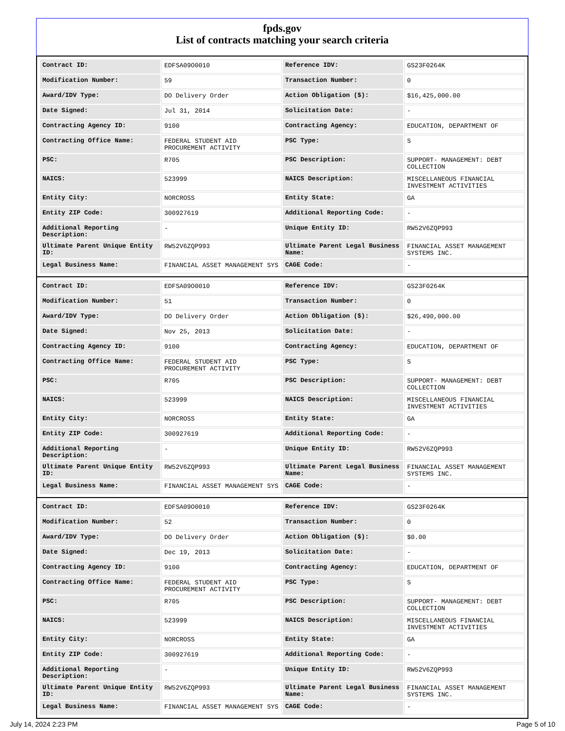fpds.gov
List of contracts matching your search criteria
| Contract ID: | EDFSA09O0010 | Reference IDV: | GS23F0264K |
| Modification Number: | 59 | Transaction Number: | 0 |
| Award/IDV Type: | DO Delivery Order | Action Obligation ($): | $16,425,000.00 |
| Date Signed: | Jul 31, 2014 | Solicitation Date: | - |
| Contracting Agency ID: | 9100 | Contracting Agency: | EDUCATION, DEPARTMENT OF |
| Contracting Office Name: | FEDERAL STUDENT AID PROCUREMENT ACTIVITY | PSC Type: | S |
| PSC: | R705 | PSC Description: | SUPPORT- MANAGEMENT: DEBT COLLECTION |
| NAICS: | 523999 | NAICS Description: | MISCELLANEOUS FINANCIAL INVESTMENT ACTIVITIES |
| Entity City: | NORCROSS | Entity State: | GA |
| Entity ZIP Code: | 300927619 | Additional Reporting Code: | - |
| Additional Reporting Description: | - | Unique Entity ID: | RW52V6ZQP993 |
| Ultimate Parent Unique Entity ID: | RW52V6ZQP993 | Ultimate Parent Legal Business Name: | FINANCIAL ASSET MANAGEMENT SYSTEMS INC. |
| Legal Business Name: | FINANCIAL ASSET MANAGEMENT SYS | CAGE Code: | - |
| Contract ID: | EDFSA09O0010 | Reference IDV: | GS23F0264K |
| Modification Number: | 51 | Transaction Number: | 0 |
| Award/IDV Type: | DO Delivery Order | Action Obligation ($): | $26,490,000.00 |
| Date Signed: | Nov 25, 2013 | Solicitation Date: | - |
| Contracting Agency ID: | 9100 | Contracting Agency: | EDUCATION, DEPARTMENT OF |
| Contracting Office Name: | FEDERAL STUDENT AID PROCUREMENT ACTIVITY | PSC Type: | S |
| PSC: | R705 | PSC Description: | SUPPORT- MANAGEMENT: DEBT COLLECTION |
| NAICS: | 523999 | NAICS Description: | MISCELLANEOUS FINANCIAL INVESTMENT ACTIVITIES |
| Entity City: | NORCROSS | Entity State: | GA |
| Entity ZIP Code: | 300927619 | Additional Reporting Code: | - |
| Additional Reporting Description: | - | Unique Entity ID: | RW52V6ZQP993 |
| Ultimate Parent Unique Entity ID: | RW52V6ZQP993 | Ultimate Parent Legal Business Name: | FINANCIAL ASSET MANAGEMENT SYSTEMS INC. |
| Legal Business Name: | FINANCIAL ASSET MANAGEMENT SYS | CAGE Code: | - |
| Contract ID: | EDFSA09O0010 | Reference IDV: | GS23F0264K |
| Modification Number: | 52 | Transaction Number: | 0 |
| Award/IDV Type: | DO Delivery Order | Action Obligation ($): | $0.00 |
| Date Signed: | Dec 19, 2013 | Solicitation Date: | - |
| Contracting Agency ID: | 9100 | Contracting Agency: | EDUCATION, DEPARTMENT OF |
| Contracting Office Name: | FEDERAL STUDENT AID PROCUREMENT ACTIVITY | PSC Type: | S |
| PSC: | R705 | PSC Description: | SUPPORT- MANAGEMENT: DEBT COLLECTION |
| NAICS: | 523999 | NAICS Description: | MISCELLANEOUS FINANCIAL INVESTMENT ACTIVITIES |
| Entity City: | NORCROSS | Entity State: | GA |
| Entity ZIP Code: | 300927619 | Additional Reporting Code: | - |
| Additional Reporting Description: | - | Unique Entity ID: | RW52V6ZQP993 |
| Ultimate Parent Unique Entity ID: | RW52V6ZQP993 | Ultimate Parent Legal Business Name: | FINANCIAL ASSET MANAGEMENT SYSTEMS INC. |
| Legal Business Name: | FINANCIAL ASSET MANAGEMENT SYS | CAGE Code: | - |
July 14, 2024 2:23 PM Page 5 of 10